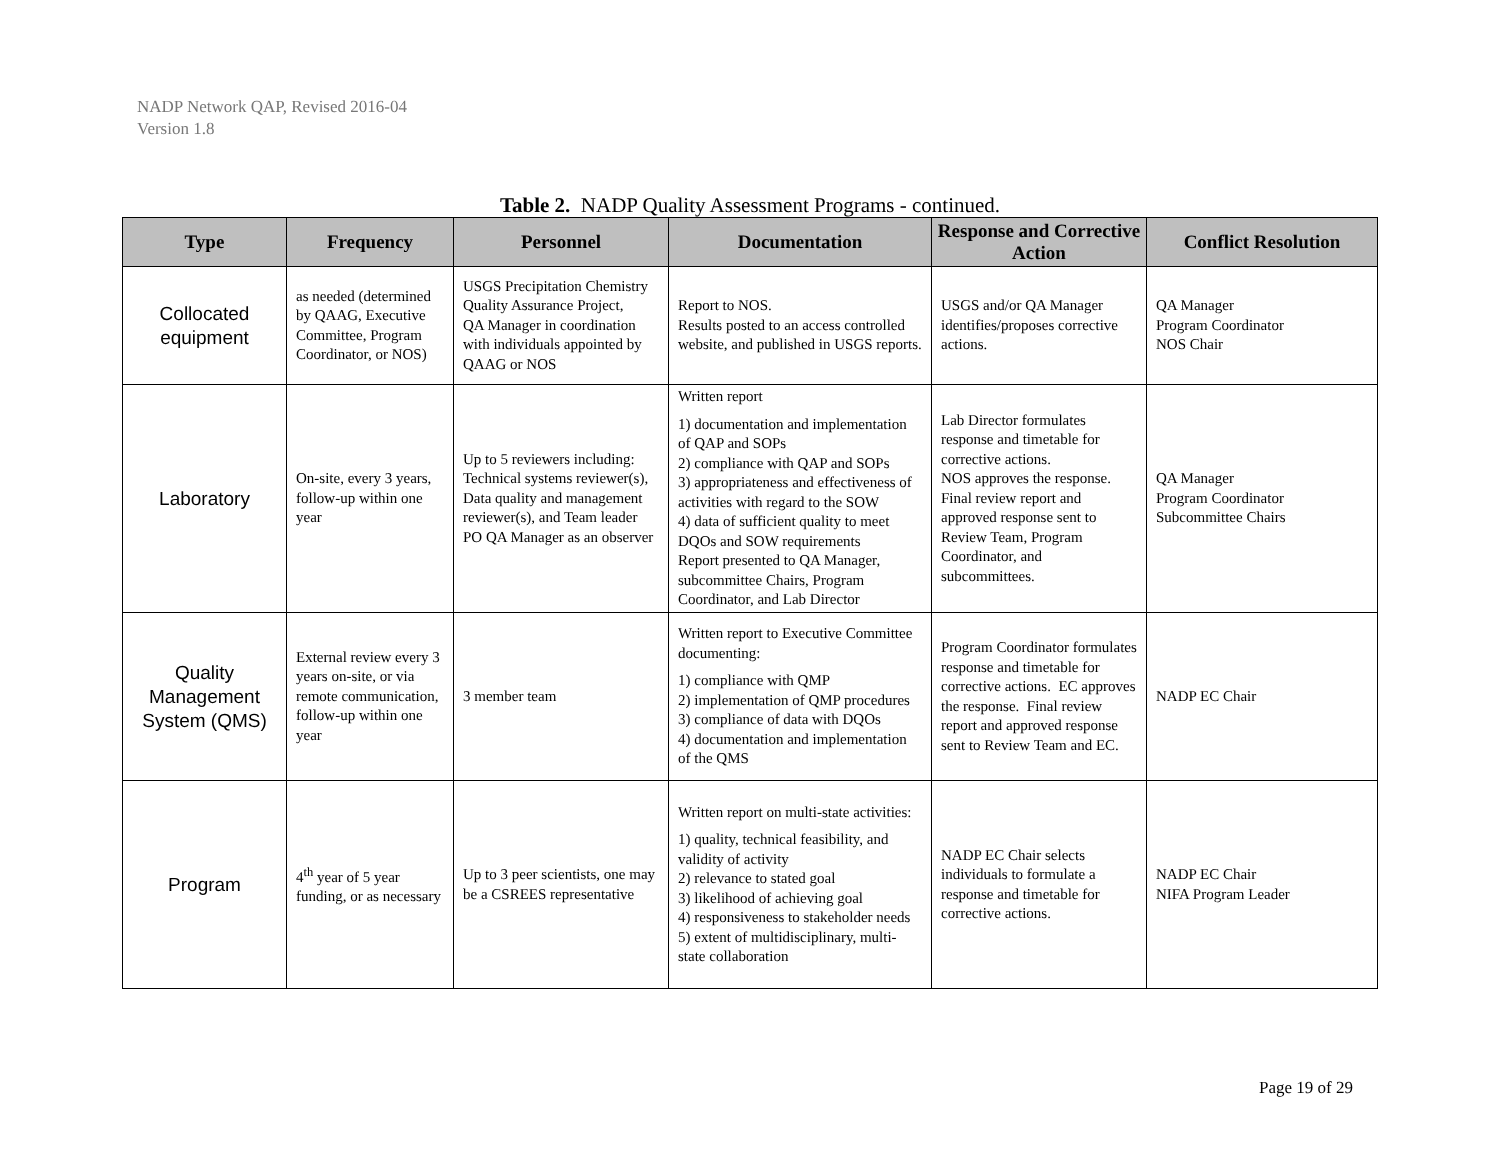NADP Network QAP, Revised 2016-04
Version 1.8
Table 2. NADP Quality Assessment Programs - continued.
| Type | Frequency | Personnel | Documentation | Response and Corrective Action | Conflict Resolution |
| --- | --- | --- | --- | --- | --- |
| Collocated equipment | as needed (determined by QAAG, Executive Committee, Program Coordinator, or NOS) | USGS Precipitation Chemistry Quality Assurance Project, QA Manager in coordination with individuals appointed by QAAG or NOS | Report to NOS. Results posted to an access controlled website, and published in USGS reports. | USGS and/or QA Manager identifies/proposes corrective actions. | QA Manager Program Coordinator NOS Chair |
| Laboratory | On-site, every 3 years, follow-up within one year | Up to 5 reviewers including: Technical systems reviewer(s), Data quality and management reviewer(s), and Team leader PO QA Manager as an observer | Written report 1) documentation and implementation of QAP and SOPs 2) compliance with QAP and SOPs 3) appropriateness and effectiveness of activities with regard to the SOW 4) data of sufficient quality to meet DQOs and SOW requirements Report presented to QA Manager, subcommittee Chairs, Program Coordinator, and Lab Director | Lab Director formulates response and timetable for corrective actions. NOS approves the response. Final review report and approved response sent to Review Team, Program Coordinator, and subcommittees. | QA Manager Program Coordinator Subcommittee Chairs |
| Quality Management System (QMS) | External review every 3 years on-site, or via remote communication, follow-up within one year | 3 member team | Written report to Executive Committee documenting: 1) compliance with QMP 2) implementation of QMP procedures 3) compliance of data with DQOs 4) documentation and implementation of the QMS | Program Coordinator formulates response and timetable for corrective actions. EC approves the response. Final review report and approved response sent to Review Team and EC. | NADP EC Chair |
| Program | 4<sup>th</sup> year of 5 year funding, or as necessary | Up to 3 peer scientists, one may be a CSREES representative | Written report on multi-state activities: 1) quality, technical feasibility, and validity of activity 2) relevance to stated goal 3) likelihood of achieving goal 4) responsiveness to stakeholder needs 5) extent of multidisciplinary, multi-state collaboration | NADP EC Chair selects individuals to formulate a response and timetable for corrective actions. | NADP EC Chair NIFA Program Leader |
Page 19 of 29